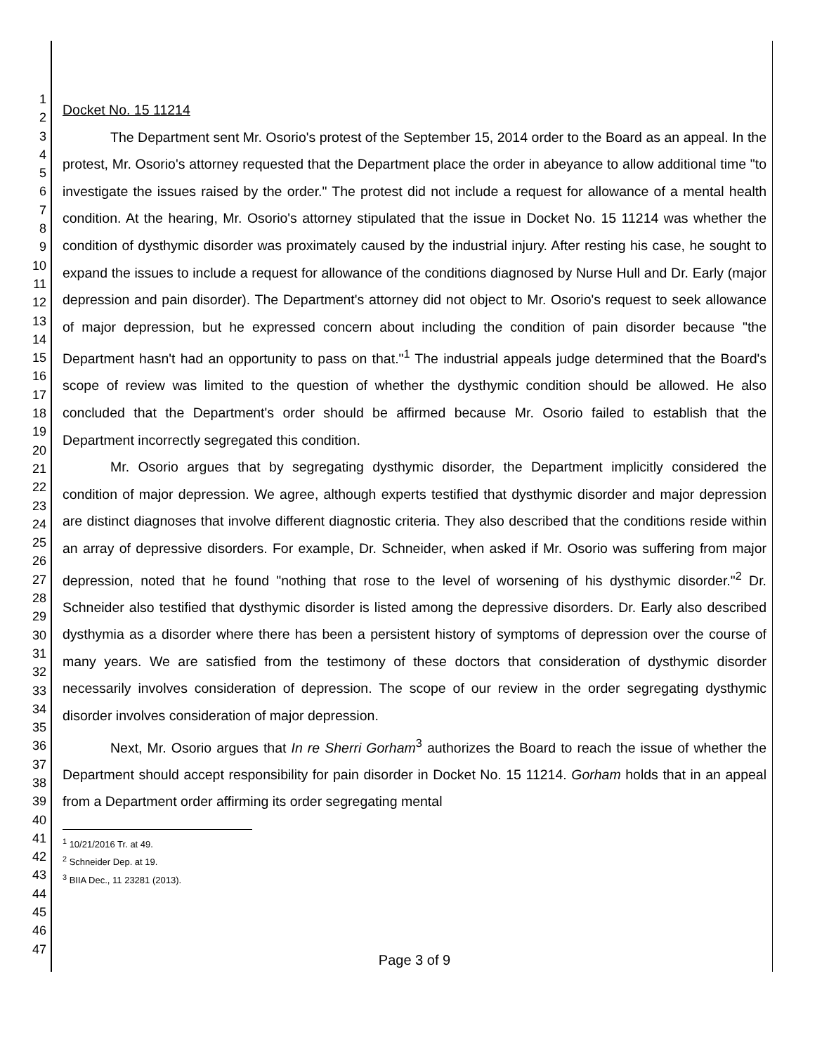1
2
3
4
5
6
7
8
9
10
11
12
13
14
15
16
17
18
19
20
21
22
23
24
25
26
27
28
29
30
31
32
33
34
35
36
37
38
39
40
41
42
43
44
45
46
47
Docket No. 15 11214
The Department sent Mr. Osorio's protest of the September 15, 2014 order to the Board as an appeal. In the protest, Mr. Osorio's attorney requested that the Department place the order in abeyance to allow additional time "to investigate the issues raised by the order." The protest did not include a request for allowance of a mental health condition. At the hearing, Mr. Osorio's attorney stipulated that the issue in Docket No. 15 11214 was whether the condition of dysthymic disorder was proximately caused by the industrial injury. After resting his case, he sought to expand the issues to include a request for allowance of the conditions diagnosed by Nurse Hull and Dr. Early (major depression and pain disorder). The Department's attorney did not object to Mr. Osorio's request to seek allowance of major depression, but he expressed concern about including the condition of pain disorder because "the Department hasn't had an opportunity to pass on that."<sup>1</sup> The industrial appeals judge determined that the Board's scope of review was limited to the question of whether the dysthymic condition should be allowed. He also concluded that the Department's order should be affirmed because Mr. Osorio failed to establish that the Department incorrectly segregated this condition.
Mr. Osorio argues that by segregating dysthymic disorder, the Department implicitly considered the condition of major depression. We agree, although experts testified that dysthymic disorder and major depression are distinct diagnoses that involve different diagnostic criteria. They also described that the conditions reside within an array of depressive disorders. For example, Dr. Schneider, when asked if Mr. Osorio was suffering from major depression, noted that he found "nothing that rose to the level of worsening of his dysthymic disorder."<sup>2</sup> Dr. Schneider also testified that dysthymic disorder is listed among the depressive disorders. Dr. Early also described dysthymia as a disorder where there has been a persistent history of symptoms of depression over the course of many years. We are satisfied from the testimony of these doctors that consideration of dysthymic disorder necessarily involves consideration of depression. The scope of our review in the order segregating dysthymic disorder involves consideration of major depression.
Next, Mr. Osorio argues that In re Sherri Gorham<sup>3</sup> authorizes the Board to reach the issue of whether the Department should accept responsibility for pain disorder in Docket No. 15 11214. Gorham holds that in an appeal from a Department order affirming its order segregating mental
<sup>1</sup> 10/21/2016 Tr. at 49.
<sup>2</sup> Schneider Dep. at 19.
<sup>3</sup> BIIA Dec., 11 23281 (2013).
Page 3 of 9